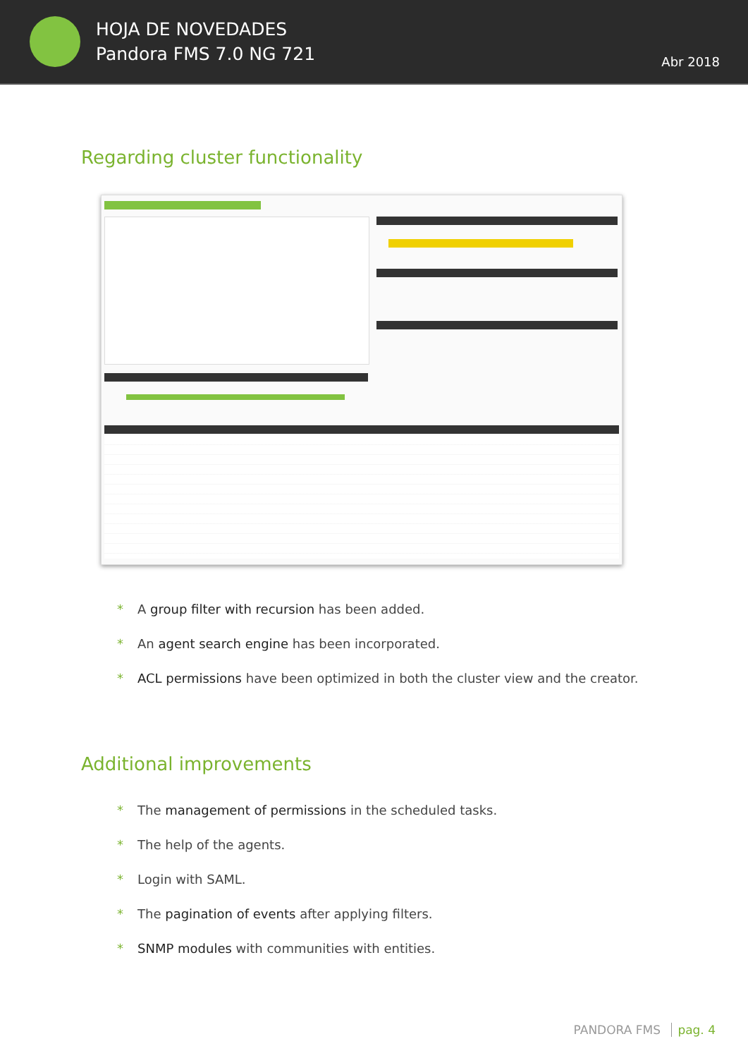HOJA DE NOVEDADES
Pandora FMS 7.0 NG 721
Abr 2018
Regarding cluster functionality
* A group filter with recursion has been added.
* An agent search engine has been incorporated.
* ACL permissions have been optimized in both the cluster view and the creator.
Additional improvements
* The management of permissions in the scheduled tasks.
* The help of the agents.
* Login with SAML.
* The pagination of events after applying filters.
* SNMP modules with communities with entities.
PANDORA FMS pag. 4